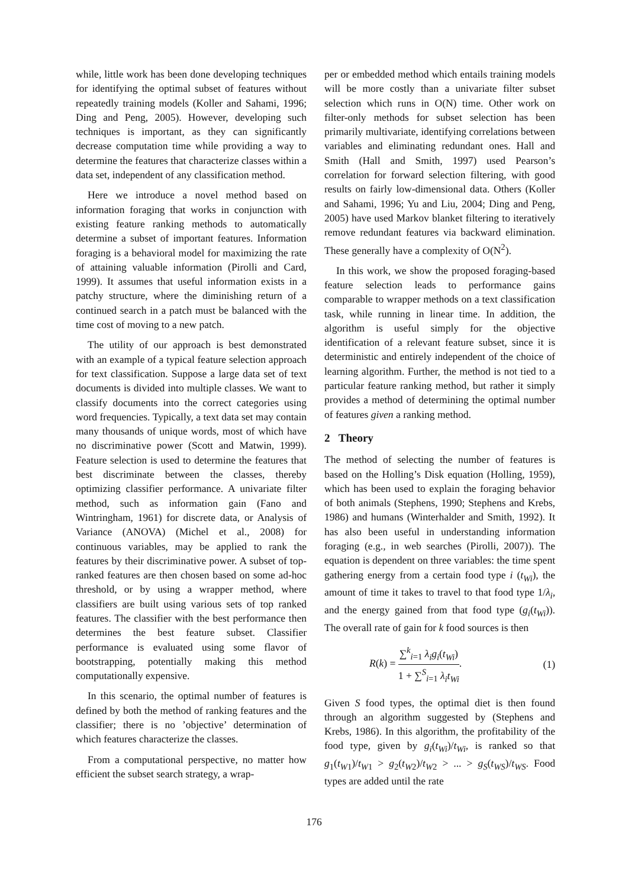while, little work has been done developing techniques for identifying the optimal subset of features without repeatedly training models (Koller and Sahami, 1996; Ding and Peng, 2005). However, developing such techniques is important, as they can significantly decrease computation time while providing a way to determine the features that characterize classes within a data set, independent of any classification method.
Here we introduce a novel method based on information foraging that works in conjunction with existing feature ranking methods to automatically determine a subset of important features. Information foraging is a behavioral model for maximizing the rate of attaining valuable information (Pirolli and Card, 1999). It assumes that useful information exists in a patchy structure, where the diminishing return of a continued search in a patch must be balanced with the time cost of moving to a new patch.
The utility of our approach is best demonstrated with an example of a typical feature selection approach for text classification. Suppose a large data set of text documents is divided into multiple classes. We want to classify documents into the correct categories using word frequencies. Typically, a text data set may contain many thousands of unique words, most of which have no discriminative power (Scott and Matwin, 1999). Feature selection is used to determine the features that best discriminate between the classes, thereby optimizing classifier performance. A univariate filter method, such as information gain (Fano and Wintringham, 1961) for discrete data, or Analysis of Variance (ANOVA) (Michel et al., 2008) for continuous variables, may be applied to rank the features by their discriminative power. A subset of top-ranked features are then chosen based on some ad-hoc threshold, or by using a wrapper method, where classifiers are built using various sets of top ranked features. The classifier with the best performance then determines the best feature subset. Classifier performance is evaluated using some flavor of bootstrapping, potentially making this method computationally expensive.
In this scenario, the optimal number of features is defined by both the method of ranking features and the classifier; there is no ’objective’ determination of which features characterize the classes.
From a computational perspective, no matter how efficient the subset search strategy, a wrap-
per or embedded method which entails training models will be more costly than a univariate filter subset selection which runs in O(N) time. Other work on filter-only methods for subset selection has been primarily multivariate, identifying correlations between variables and eliminating redundant ones. Hall and Smith (Hall and Smith, 1997) used Pearson’s correlation for forward selection filtering, with good results on fairly low-dimensional data. Others (Koller and Sahami, 1996; Yu and Liu, 2004; Ding and Peng, 2005) have used Markov blanket filtering to iteratively remove redundant features via backward elimination. These generally have a complexity of O(N<sup>2</sup>).
In this work, we show the proposed foraging-based feature selection leads to performance gains comparable to wrapper methods on a text classification task, while running in linear time. In addition, the algorithm is useful simply for the objective identification of a relevant feature subset, since it is deterministic and entirely independent of the choice of learning algorithm. Further, the method is not tied to a particular feature ranking method, but rather it simply provides a method of determining the optimal number of features given a ranking method.
2 Theory
The method of selecting the number of features is based on the Holling’s Disk equation (Holling, 1959), which has been used to explain the foraging behavior of both animals (Stephens, 1990; Stephens and Krebs, 1986) and humans (Winterhalder and Smith, 1992). It has also been useful in understanding information foraging (e.g., in web searches (Pirolli, 2007)). The equation is dependent on three variables: the time spent gathering energy from a certain food type i (t<sub>Wi</sub>), the amount of time it takes to travel to that food type 1/λ<sub>i</sub>, and the energy gained from that food type (g<sub>i</sub>(t<sub>Wi</sub>)). The overall rate of gain for k food sources is then
R(k) = ∑<sup>k</sup><sub>i=1</sub> λ<sub>i</sub>g<sub>i</sub>(t<sub>Wi</sub>) 1 + ∑<sup>S</sup><sub>i=1</sub> λ<sub>i</sub>t<sub>Wi</sub>. (1)
Given S food types, the optimal diet is then found through an algorithm suggested by (Stephens and Krebs, 1986). In this algorithm, the profitability of the food type, given by g<sub>i</sub>(t<sub>Wi</sub>)/t<sub>Wi</sub>, is ranked so that g<sub>1</sub>(t<sub>W1</sub>)/t<sub>W1</sub> > g<sub>2</sub>(t<sub>W2</sub>)/t<sub>W2</sub> > ... > g<sub>S</sub>(t<sub>WS</sub>)/t<sub>WS</sub>. Food types are added until the rate
176